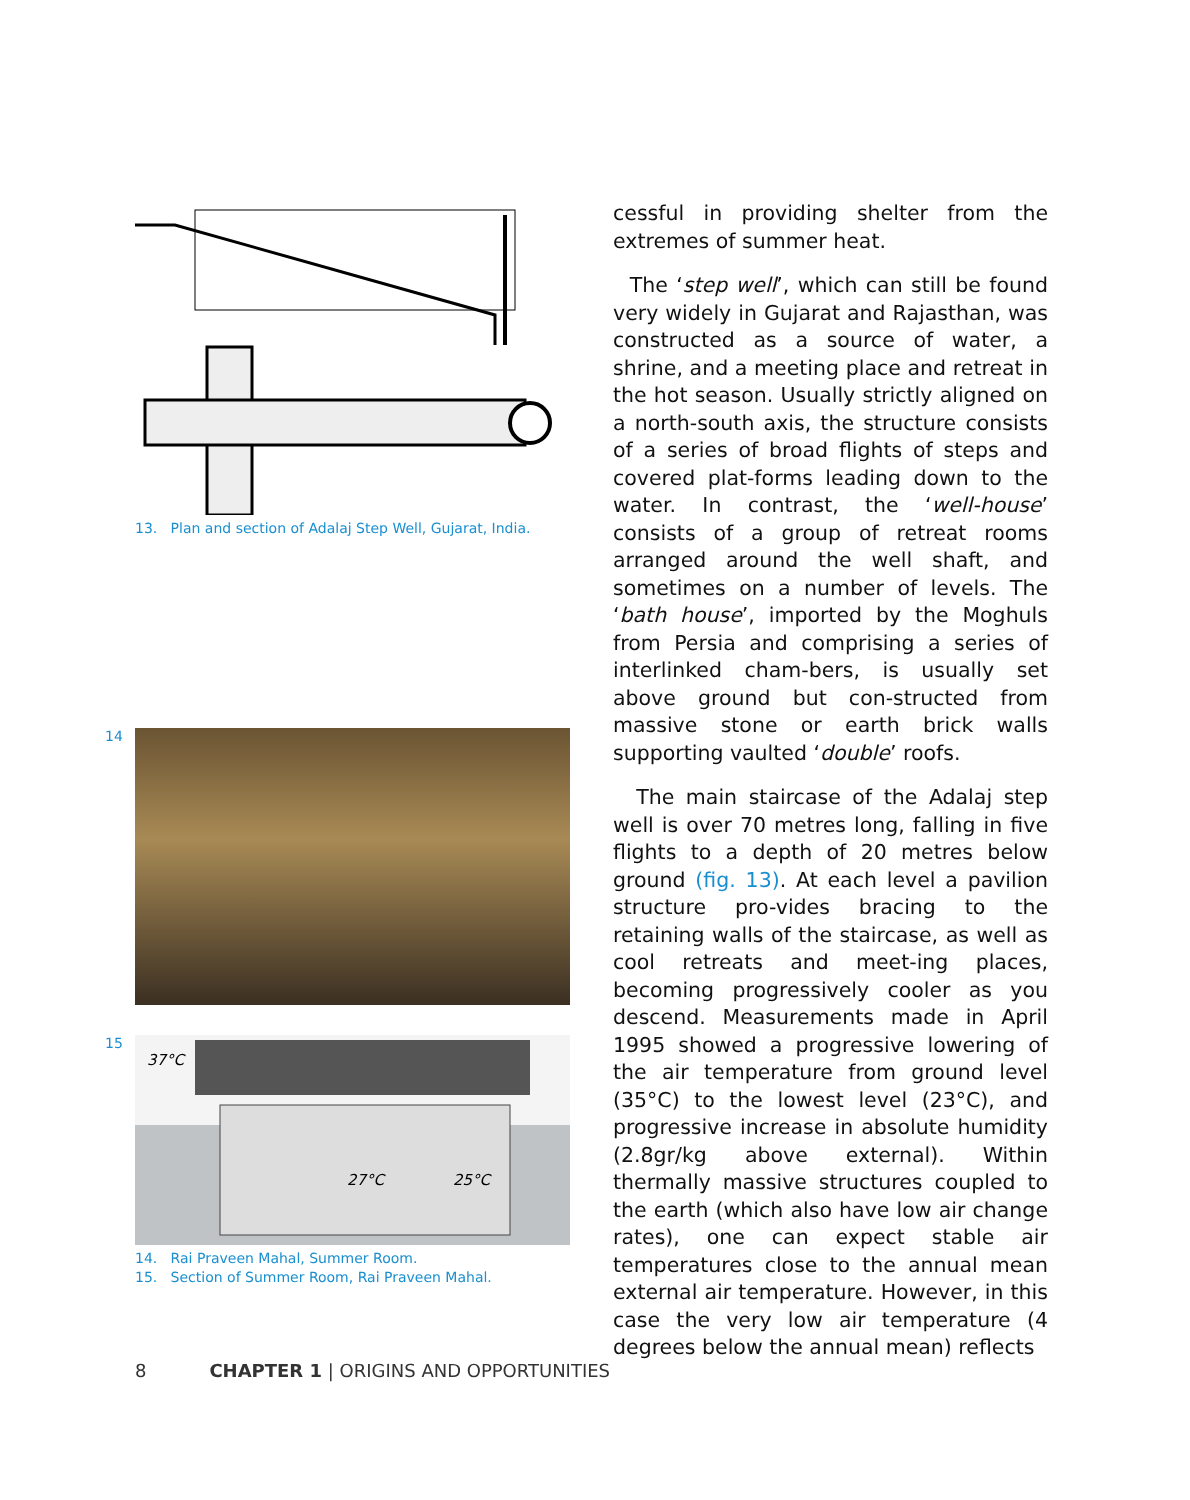13. Plan and section of Adalaj Step Well, Gujarat, India.
14 15
37°C
27°C
25°C
14. Rai Praveen Mahal, Summer Room.
15. Section of Summer Room, Rai Praveen Mahal.
cessful in providing shelter from the extremes of summer heat.
The ‘step well’, which can still be found very widely in Gujarat and Rajasthan, was constructed as a source of water, a shrine, and a meeting place and retreat in the hot season. Usually strictly aligned on a north-south axis, the structure consists of a series of broad flights of steps and covered plat-forms leading down to the water. In contrast, the ‘well-house’ consists of a group of retreat rooms arranged around the well shaft, and sometimes on a number of levels. The ‘bath house’, imported by the Moghuls from Persia and comprising a series of interlinked cham-bers, is usually set above ground but con-structed from massive stone or earth brick walls supporting vaulted ‘double’ roofs.
The main staircase of the Adalaj step well is over 70 metres long, falling in five flights to a depth of 20 metres below ground (fig. 13). At each level a pavilion structure pro-vides bracing to the retaining walls of the staircase, as well as cool retreats and meet-ing places, becoming progressively cooler as you descend. Measurements made in April 1995 showed a progressive lowering of the air temperature from ground level (35°C) to the lowest level (23°C), and progressive increase in absolute humidity (2.8gr/kg above external). Within thermally massive structures coupled to the earth (which also have low air change rates), one can expect stable air temperatures close to the annual mean external air temperature. However, in this case the very low air temperature (4 degrees below the annual mean) reflects
8 CHAPTER 1 | ORIGINS AND OPPORTUNITIES